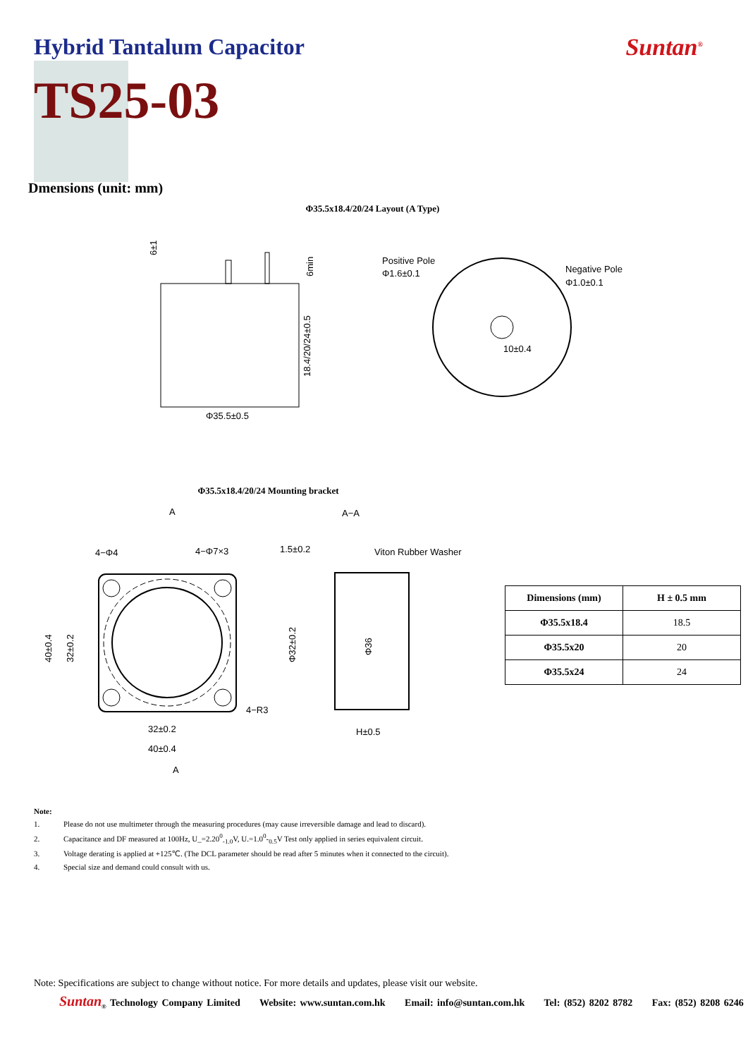Hybrid Tantalum Capacitor Suntan<sup>®</sup>
TS25-03
Dmensions (unit: mm)
Φ35.5x18.4/20/24 Layout (A Type)
Φ35.5±0.5
18.4/20/24±0.5
6±1
6min
Positive Pole
Φ1.6±0.1
Negative Pole
Φ1.0±0.1
10±0.4
Φ35.5x18.4/20/24 Mounting bracket
A
A−A
4−Φ4
4−Φ7×3
1.5±0.2
Viton Rubber Washer
40±0.4
32±0.2
4−R3
32±0.2
40±0.4
A
Φ32±0.2
Φ36
H±0.5
| Dimensions (mm) | H ± 0.5 mm |
| --- | --- |
| Φ35.5x18.4 | 18.5 |
| Φ35.5x20 | 20 |
| Φ35.5x24 | 24 |
Note:
1. Please do not use multimeter through the measuring procedures (may cause irreversible damage and lead to discard).
2. Capacitance and DF measured at 100Hz, U_=2.20<sup>0</sup><sub>-1.0</sub>V, U.=1.0<sup>0</sup>-<sub>0.5</sub>V Test only applied in series equivalent circuit.
3. Voltage derating is applied at +125℃. (The DCL parameter should be read after 5 minutes when it connected to the circuit).
4. Special size and demand could consult with us.
Note: Specifications are subject to change without notice. For more details and updates, please visit our website.
Suntan<sub>®</sub> Technology Company Limited Website: www.suntan.com.hk Email: info@suntan.com.hk Tel: (852) 8202 8782 Fax: (852) 8208 6246